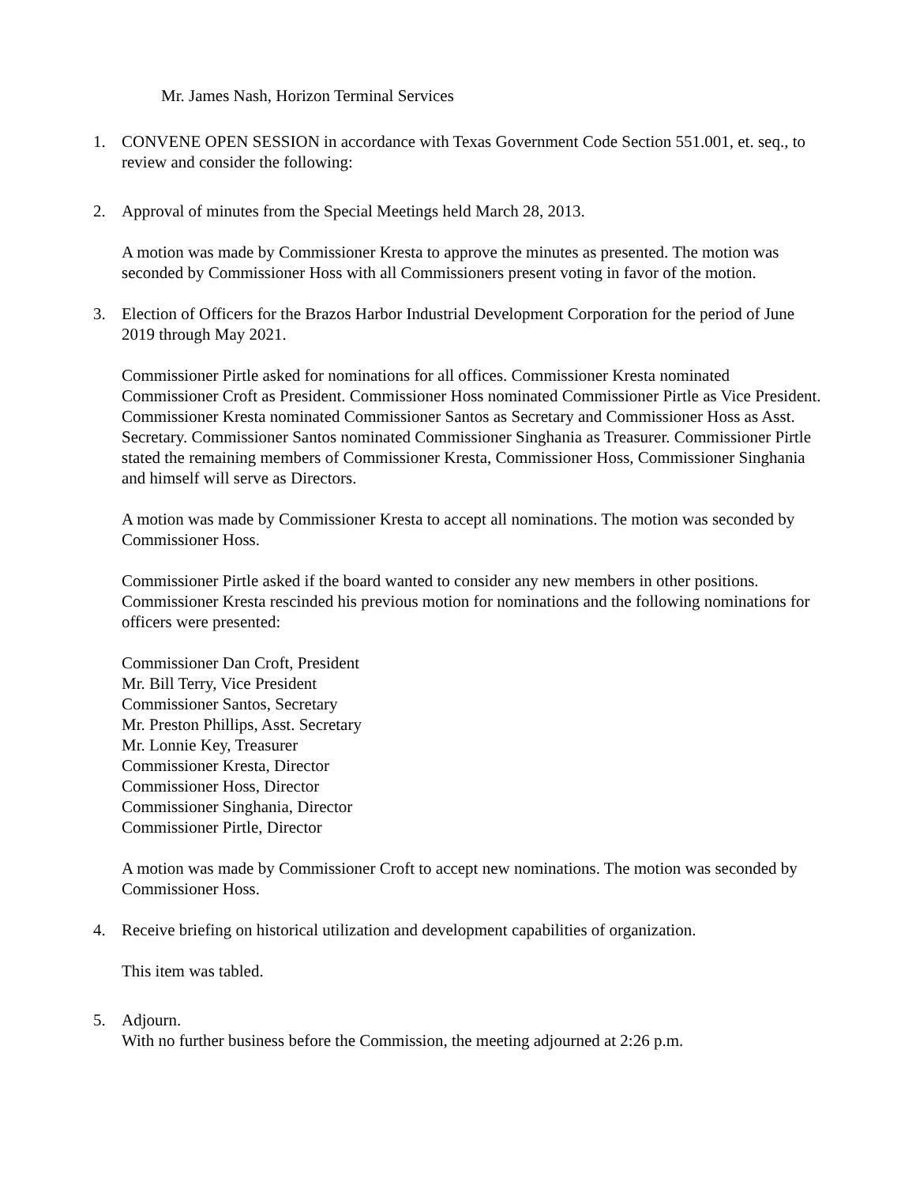Mr. James Nash, Horizon Terminal Services
1. CONVENE OPEN SESSION in accordance with Texas Government Code Section 551.001, et. seq., to review and consider the following:
2. Approval of minutes from the Special Meetings held March 28, 2013.
A motion was made by Commissioner Kresta to approve the minutes as presented. The motion was seconded by Commissioner Hoss with all Commissioners present voting in favor of the motion.
3. Election of Officers for the Brazos Harbor Industrial Development Corporation for the period of June 2019 through May 2021.
Commissioner Pirtle asked for nominations for all offices. Commissioner Kresta nominated Commissioner Croft as President. Commissioner Hoss nominated Commissioner Pirtle as Vice President. Commissioner Kresta nominated Commissioner Santos as Secretary and Commissioner Hoss as Asst. Secretary. Commissioner Santos nominated Commissioner Singhania as Treasurer. Commissioner Pirtle stated the remaining members of Commissioner Kresta, Commissioner Hoss, Commissioner Singhania and himself will serve as Directors.
A motion was made by Commissioner Kresta to accept all nominations. The motion was seconded by Commissioner Hoss.
Commissioner Pirtle asked if the board wanted to consider any new members in other positions. Commissioner Kresta rescinded his previous motion for nominations and the following nominations for officers were presented:
Commissioner Dan Croft, President
Mr. Bill Terry, Vice President
Commissioner Santos, Secretary
Mr. Preston Phillips, Asst. Secretary
Mr. Lonnie Key, Treasurer
Commissioner Kresta, Director
Commissioner Hoss, Director
Commissioner Singhania, Director
Commissioner Pirtle, Director
A motion was made by Commissioner Croft to accept new nominations. The motion was seconded by Commissioner Hoss.
4. Receive briefing on historical utilization and development capabilities of organization.
This item was tabled.
5. Adjourn.
With no further business before the Commission, the meeting adjourned at 2:26 p.m.